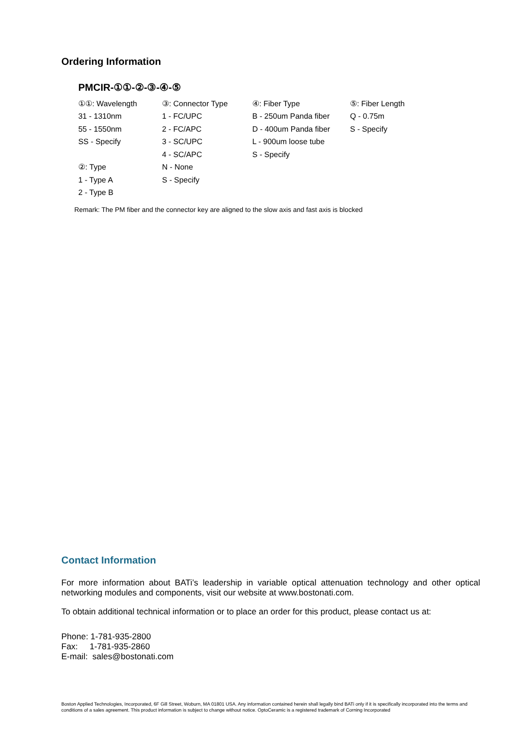Ordering Information
PMCIR-①①-②-③-④-⑤
| ①①: Wavelength | ③: Connector Type | ④: Fiber Type | ⑤: Fiber Length |
| 31 - 1310nm | 1 - FC/UPC | B - 250um Panda fiber | Q - 0.75m |
| 55 - 1550nm | 2 - FC/APC | D - 400um Panda fiber | S - Specify |
| SS - Specify | 3 - SC/UPC | L - 900um loose tube | |
| | 4 - SC/APC | S - Specify | |
| ②: Type | N - None | | |
| 1 - Type A | S - Specify | | |
| 2 - Type B | | | |
Remark: The PM fiber and the connector key are aligned to the slow axis and fast axis is blocked
Contact Information
For more information about BATi’s leadership in variable optical attenuation technology and other optical networking modules and components, visit our website at www.bostonati.com.
To obtain additional technical information or to place an order for this product, please contact us at:
Phone: 1-781-935-2800
Fax: 1-781-935-2860
E-mail: sales@bostonati.com
Boston Applied Technologies, Incorporated, 6F Gill Street, Woburn, MA 01801 USA. Any information contained herein shall legally bind BATi only if it is specifically incorporated into the terms and conditions of a sales agreement. This product information is subject to change without notice. OptoCeramic is a registered trademark of Corning Incorporated